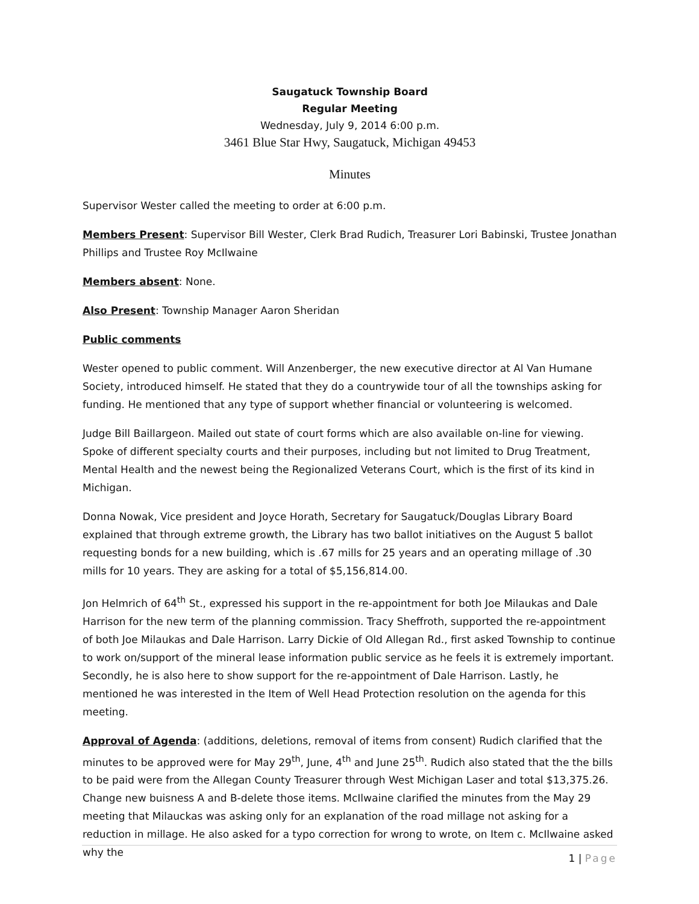Saugatuck Township Board
Regular Meeting
Wednesday, July 9, 2014 6:00 p.m.
3461 Blue Star Hwy, Saugatuck, Michigan 49453
Minutes
Supervisor Wester called the meeting to order at 6:00 p.m.
Members Present: Supervisor Bill Wester, Clerk Brad Rudich, Treasurer Lori Babinski, Trustee Jonathan Phillips and Trustee Roy McIlwaine
Members absent: None.
Also Present: Township Manager Aaron Sheridan
Public comments
Wester opened to public comment. Will Anzenberger, the new executive director at Al Van Humane Society, introduced himself. He stated that they do a countrywide tour of all the townships asking for funding. He mentioned that any type of support whether financial or volunteering is welcomed.
Judge Bill Baillargeon. Mailed out state of court forms which are also available on-line for viewing. Spoke of different specialty courts and their purposes, including but not limited to Drug Treatment, Mental Health and the newest being the Regionalized Veterans Court, which is the first of its kind in Michigan.
Donna Nowak, Vice president and Joyce Horath, Secretary for Saugatuck/Douglas Library Board explained that through extreme growth, the Library has two ballot initiatives on the August 5 ballot requesting bonds for a new building, which is .67 mills for 25 years and an operating millage of .30 mills for 10 years. They are asking for a total of $5,156,814.00.
Jon Helmrich of 64<sup>th</sup> St., expressed his support in the re-appointment for both Joe Milaukas and Dale Harrison for the new term of the planning commission. Tracy Sheffroth, supported the re-appointment of both Joe Milaukas and Dale Harrison. Larry Dickie of Old Allegan Rd., first asked Township to continue to work on/support of the mineral lease information public service as he feels it is extremely important. Secondly, he is also here to show support for the re-appointment of Dale Harrison. Lastly, he mentioned he was interested in the Item of Well Head Protection resolution on the agenda for this meeting.
Approval of Agenda: (additions, deletions, removal of items from consent) Rudich clarified that the minutes to be approved were for May 29<sup>th</sup>, June, 4<sup>th</sup> and June 25<sup>th</sup>. Rudich also stated that the the bills to be paid were from the Allegan County Treasurer through West Michigan Laser and total $13,375.26. Change new buisness A and B-delete those items. McIlwaine clarified the minutes from the May 29 meeting that Milauckas was asking only for an explanation of the road millage not asking for a reduction in millage. He also asked for a typo correction for wrong to wrote, on Item c. McIlwaine asked why the
1 | Page